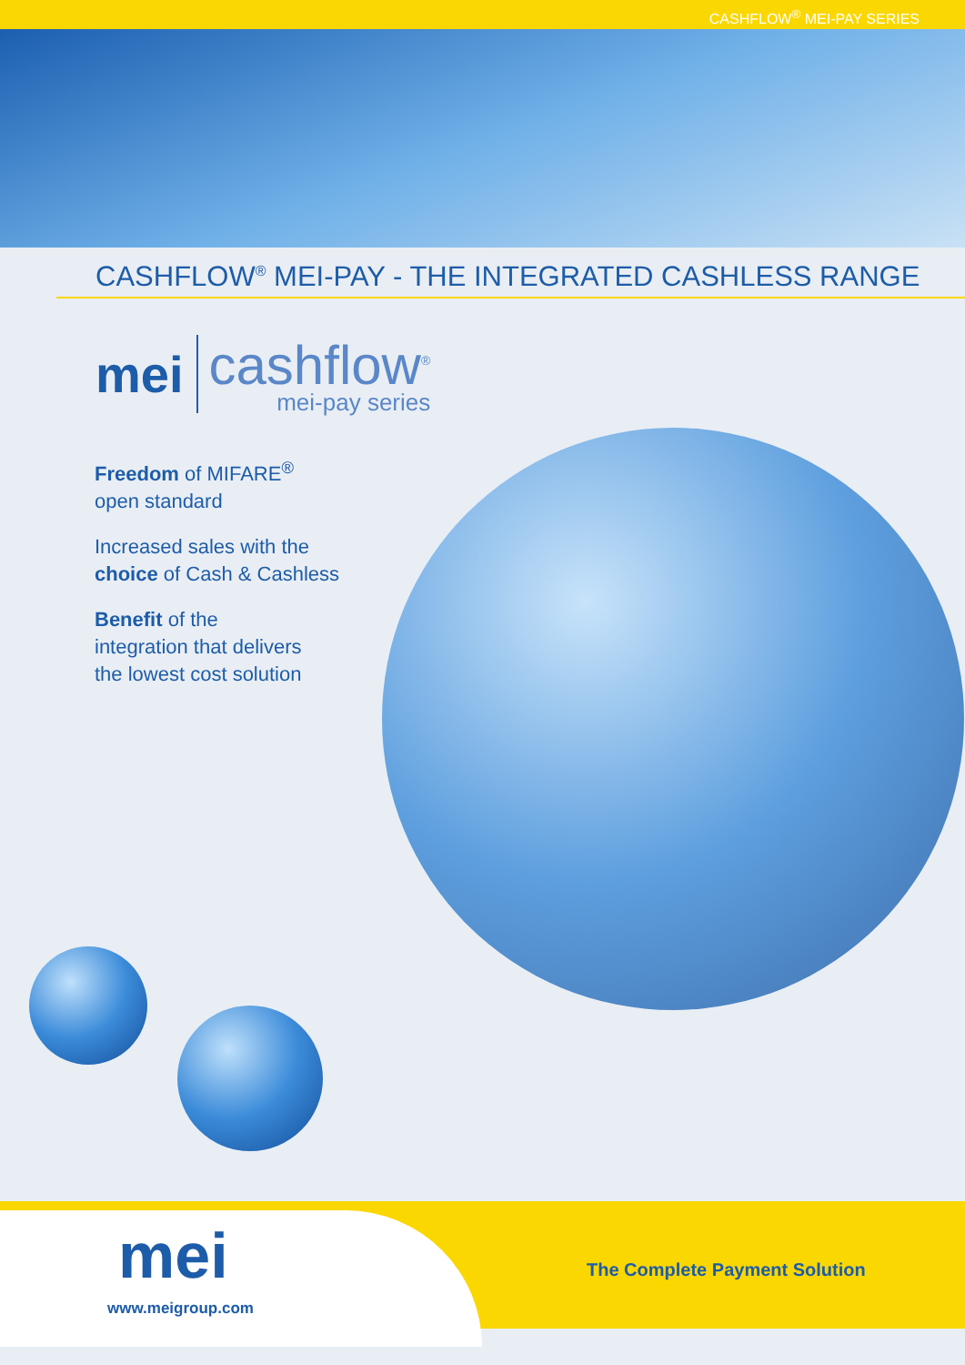CASHFLOW<sup>®</sup> MEI-PAY SERIES
CASHFLOW<sup>®</sup> MEI-PAY - THE INTEGRATED CASHLESS RANGE
mei cashflow<sup>®</sup>
mei-pay series
Freedom of MIFARE<sup>®</sup>
open standard
Increased sales with the
choice of Cash & Cashless
Benefit of the
integration that delivers
the lowest cost solution
mei
www.meigroup.com
The Complete Payment Solution